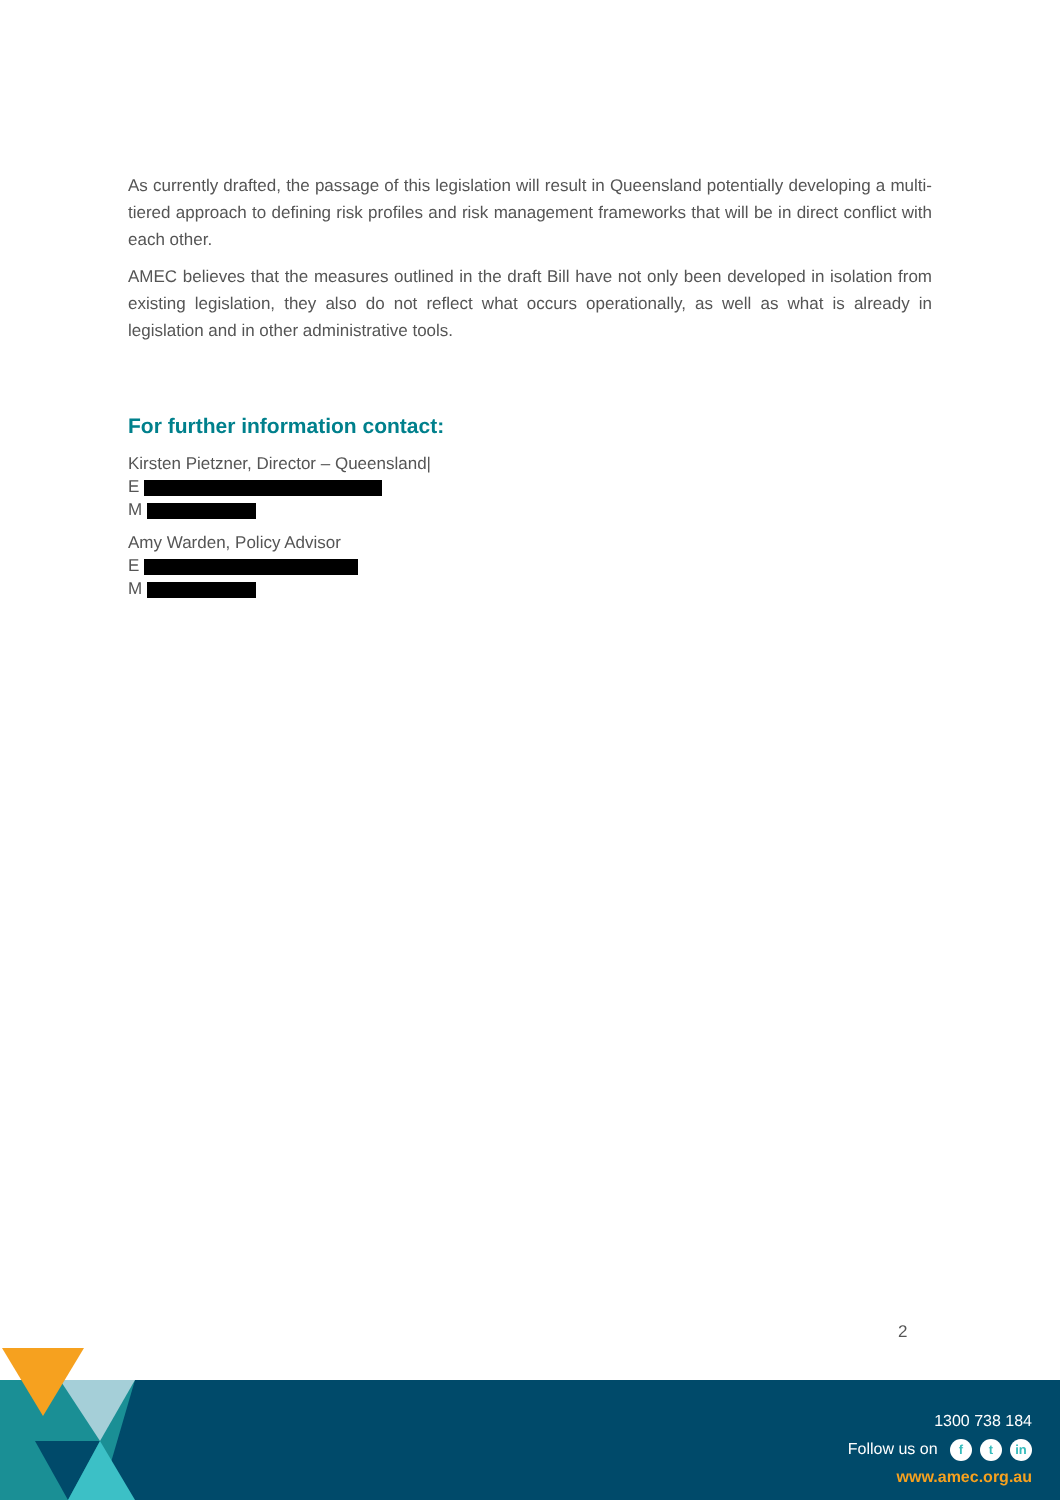As currently drafted, the passage of this legislation will result in Queensland potentially developing a multi-tiered approach to defining risk profiles and risk management frameworks that will be in direct conflict with each other.
AMEC believes that the measures outlined in the draft Bill have not only been developed in isolation from existing legislation, they also do not reflect what occurs operationally, as well as what is already in legislation and in other administrative tools.
For further information contact:
Kirsten Pietzner, Director – Queensland|
E
M
Amy Warden, Policy Advisor
E
M
2
1300 738 184
Follow us on f t in
www.amec.org.au